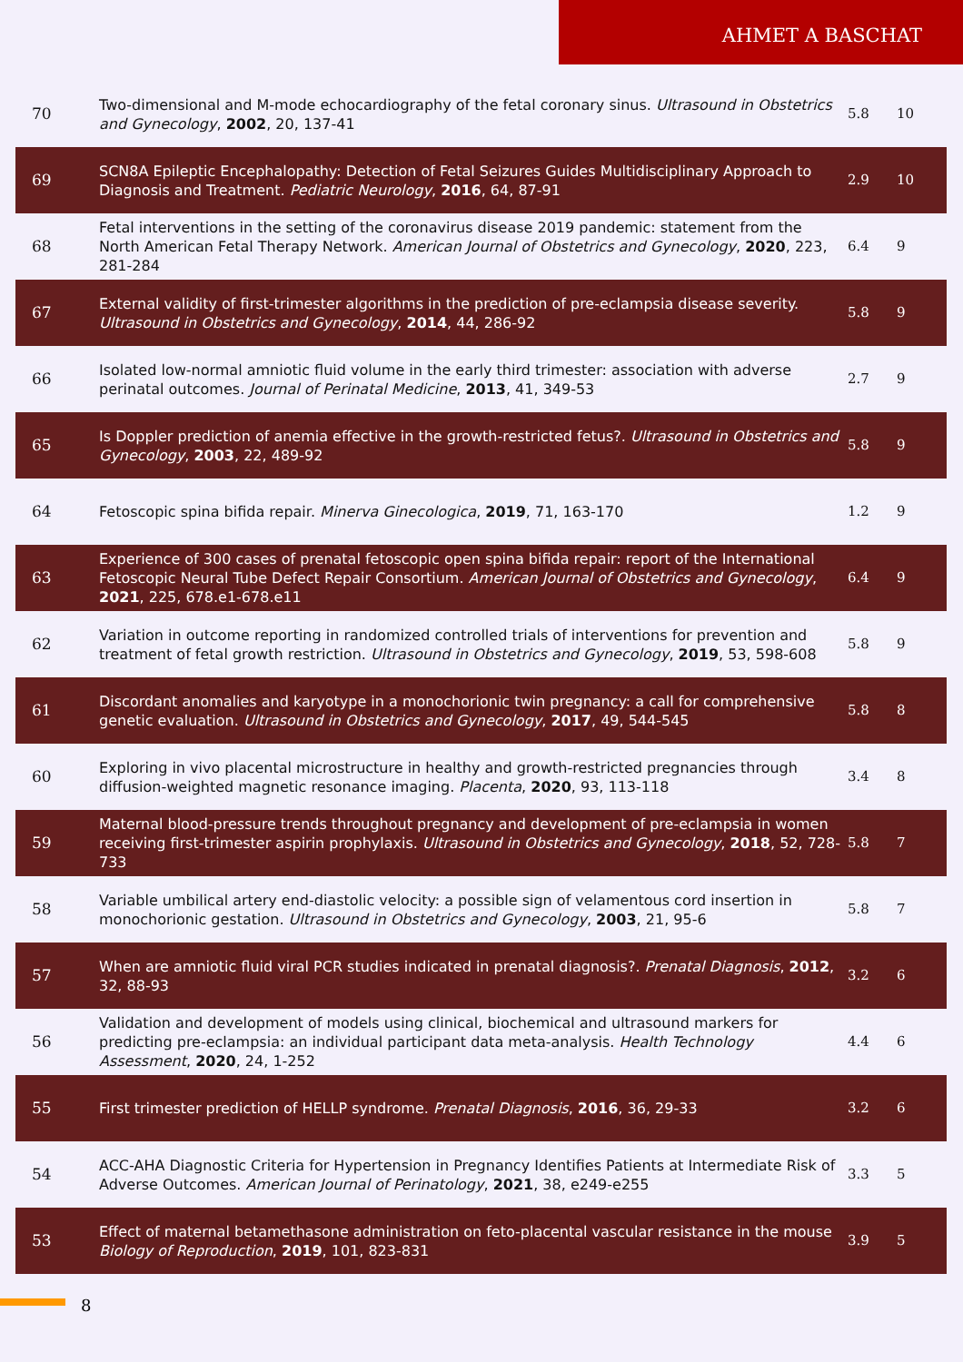AHMET A BASCHAT
| 70 | Two-dimensional and M-mode echocardiography of the fetal coronary sinus. Ultrasound in Obstetrics and Gynecology , 2002 , 20, 137-41 | 5.8 | 10 |
| 69 | SCN8A Epileptic Encephalopathy: Detection of Fetal Seizures Guides Multidisciplinary Approach to Diagnosis and Treatment. Pediatric Neurology , 2016 , 64, 87-91 | 2.9 | 10 |
| 68 | Fetal interventions in the setting of the coronavirus disease 2019 pandemic: statement from the North American Fetal Therapy Network. American Journal of Obstetrics and Gynecology , 2020 , 223, 281-284 | 6.4 | 9 |
| 67 | External validity of first-trimester algorithms in the prediction of pre-eclampsia disease severity. Ultrasound in Obstetrics and Gynecology , 2014 , 44, 286-92 | 5.8 | 9 |
| 66 | Isolated low-normal amniotic fluid volume in the early third trimester: association with adverse perinatal outcomes. Journal of Perinatal Medicine , 2013 , 41, 349-53 | 2.7 | 9 |
| 65 | Is Doppler prediction of anemia effective in the growth-restricted fetus?. Ultrasound in Obstetrics and Gynecology , 2003 , 22, 489-92 | 5.8 | 9 |
| 64 | Fetoscopic spina bifida repair. Minerva Ginecologica , 2019 , 71, 163-170 | 1.2 | 9 |
| 63 | Experience of 300 cases of prenatal fetoscopic open spina bifida repair: report of the International Fetoscopic Neural Tube Defect Repair Consortium. American Journal of Obstetrics and Gynecology , 2021 , 225, 678.e1-678.e11 | 6.4 | 9 |
| 62 | Variation in outcome reporting in randomized controlled trials of interventions for prevention and treatment of fetal growth restriction. Ultrasound in Obstetrics and Gynecology , 2019 , 53, 598-608 | 5.8 | 9 |
| 61 | Discordant anomalies and karyotype in a monochorionic twin pregnancy: a call for comprehensive genetic evaluation. Ultrasound in Obstetrics and Gynecology , 2017 , 49, 544-545 | 5.8 | 8 |
| 60 | Exploring in vivo placental microstructure in healthy and growth-restricted pregnancies through diffusion-weighted magnetic resonance imaging. Placenta , 2020 , 93, 113-118 | 3.4 | 8 |
| 59 | Maternal blood-pressure trends throughout pregnancy and development of pre-eclampsia in women receiving first-trimester aspirin prophylaxis. Ultrasound in Obstetrics and Gynecology , 2018 , 52, 728-733 | 5.8 | 7 |
| 58 | Variable umbilical artery end-diastolic velocity: a possible sign of velamentous cord insertion in monochorionic gestation. Ultrasound in Obstetrics and Gynecology , 2003 , 21, 95-6 | 5.8 | 7 |
| 57 | When are amniotic fluid viral PCR studies indicated in prenatal diagnosis?. Prenatal Diagnosis , 2012 , 32, 88-93 | 3.2 | 6 |
| 56 | Validation and development of models using clinical, biochemical and ultrasound markers for predicting pre-eclampsia: an individual participant data meta-analysis. Health Technology Assessment , 2020 , 24, 1-252 | 4.4 | 6 |
| 55 | First trimester prediction of HELLP syndrome. Prenatal Diagnosis , 2016 , 36, 29-33 | 3.2 | 6 |
| 54 | ACC-AHA Diagnostic Criteria for Hypertension in Pregnancy Identifies Patients at Intermediate Risk of Adverse Outcomes. American Journal of Perinatology , 2021 , 38, e249-e255 | 3.3 | 5 |
| 53 | Effect of maternal betamethasone administration on feto-placental vascular resistance in the mouse Biology of Reproduction , 2019 , 101, 823-831 | 3.9 | 5 |
8